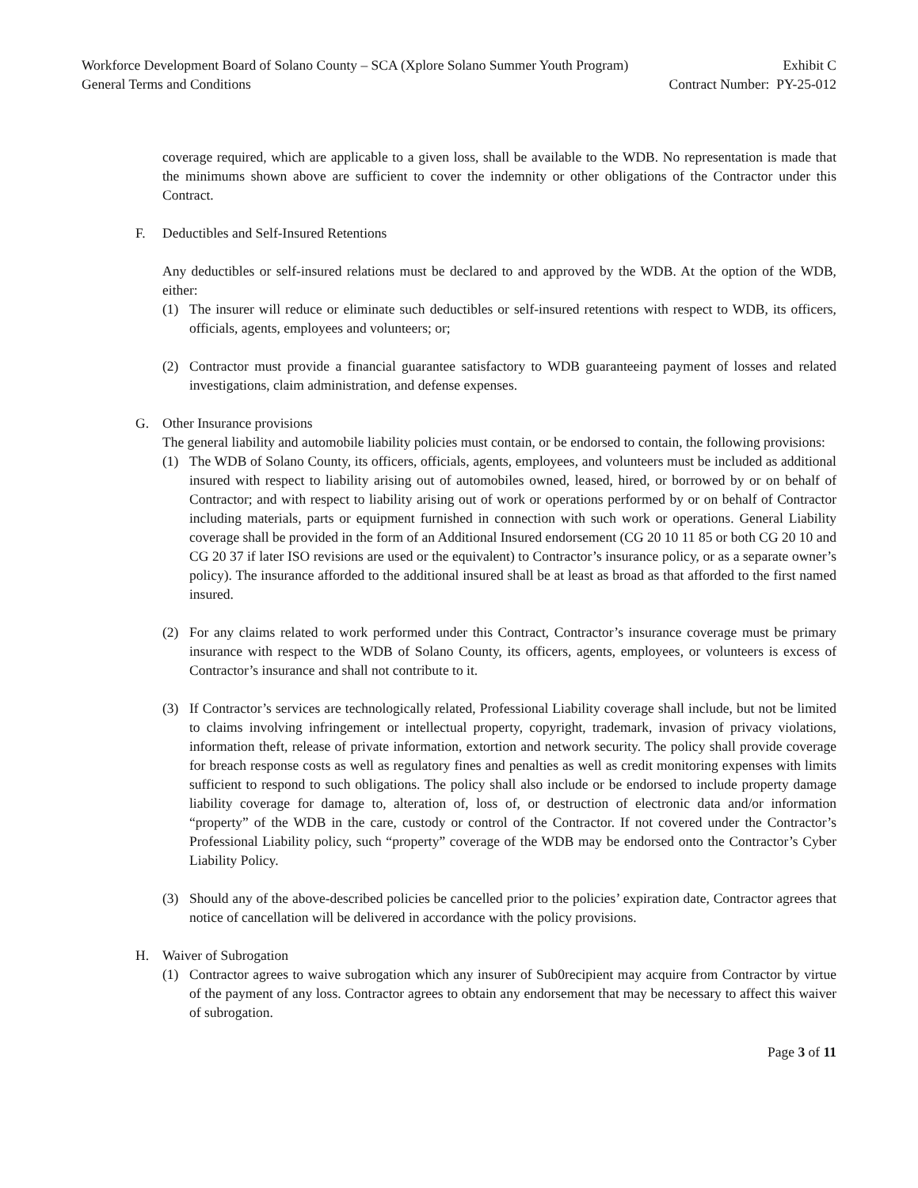Workforce Development Board of Solano County – SCA (Xplore Solano Summer Youth Program) Exhibit C
General Terms and Conditions Contract Number: PY-25-012
coverage required, which are applicable to a given loss, shall be available to the WDB. No representation is made that the minimums shown above are sufficient to cover the indemnity or other obligations of the Contractor under this Contract.
F. Deductibles and Self-Insured Retentions
Any deductibles or self-insured relations must be declared to and approved by the WDB. At the option of the WDB, either:
(1) The insurer will reduce or eliminate such deductibles or self-insured retentions with respect to WDB, its officers, officials, agents, employees and volunteers; or;
(2) Contractor must provide a financial guarantee satisfactory to WDB guaranteeing payment of losses and related investigations, claim administration, and defense expenses.
G. Other Insurance provisions
The general liability and automobile liability policies must contain, or be endorsed to contain, the following provisions:
(1) The WDB of Solano County, its officers, officials, agents, employees, and volunteers must be included as additional insured with respect to liability arising out of automobiles owned, leased, hired, or borrowed by or on behalf of Contractor; and with respect to liability arising out of work or operations performed by or on behalf of Contractor including materials, parts or equipment furnished in connection with such work or operations. General Liability coverage shall be provided in the form of an Additional Insured endorsement (CG 20 10 11 85 or both CG 20 10 and CG 20 37 if later ISO revisions are used or the equivalent) to Contractor’s insurance policy, or as a separate owner’s policy). The insurance afforded to the additional insured shall be at least as broad as that afforded to the first named insured.
(2) For any claims related to work performed under this Contract, Contractor’s insurance coverage must be primary insurance with respect to the WDB of Solano County, its officers, agents, employees, or volunteers is excess of Contractor’s insurance and shall not contribute to it.
(3) If Contractor’s services are technologically related, Professional Liability coverage shall include, but not be limited to claims involving infringement or intellectual property, copyright, trademark, invasion of privacy violations, information theft, release of private information, extortion and network security. The policy shall provide coverage for breach response costs as well as regulatory fines and penalties as well as credit monitoring expenses with limits sufficient to respond to such obligations. The policy shall also include or be endorsed to include property damage liability coverage for damage to, alteration of, loss of, or destruction of electronic data and/or information “property” of the WDB in the care, custody or control of the Contractor. If not covered under the Contractor’s Professional Liability policy, such “property” coverage of the WDB may be endorsed onto the Contractor’s Cyber Liability Policy.
(3) Should any of the above-described policies be cancelled prior to the policies’ expiration date, Contractor agrees that notice of cancellation will be delivered in accordance with the policy provisions.
H. Waiver of Subrogation
(1) Contractor agrees to waive subrogation which any insurer of Sub0recipient may acquire from Contractor by virtue of the payment of any loss. Contractor agrees to obtain any endorsement that may be necessary to affect this waiver of subrogation.
Page 3 of 11